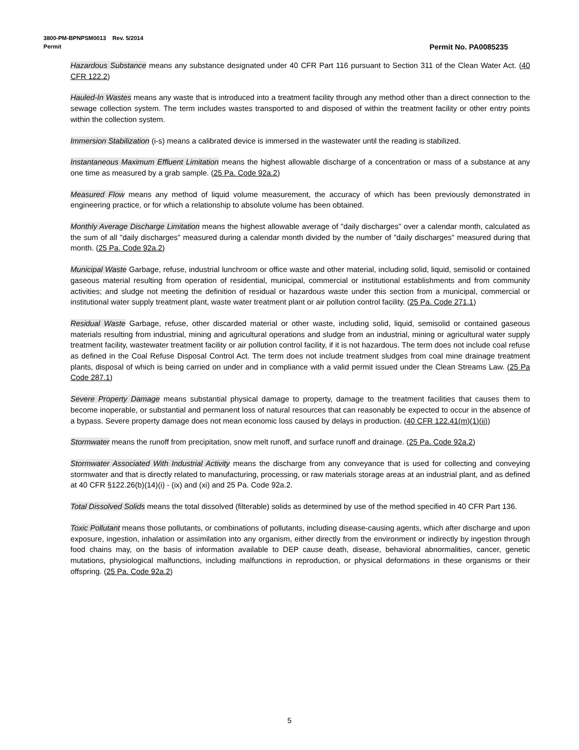3800-PM-BPNPSM0013 Rev. 5/2014
Permit Permit No. PA0085235
Hazardous Substance means any substance designated under 40 CFR Part 116 pursuant to Section 311 of the Clean Water Act. (40 CFR 122.2)
Hauled-In Wastes means any waste that is introduced into a treatment facility through any method other than a direct connection to the sewage collection system. The term includes wastes transported to and disposed of within the treatment facility or other entry points within the collection system.
Immersion Stabilization (i-s) means a calibrated device is immersed in the wastewater until the reading is stabilized.
Instantaneous Maximum Effluent Limitation means the highest allowable discharge of a concentration or mass of a substance at any one time as measured by a grab sample. (25 Pa. Code 92a.2)
Measured Flow means any method of liquid volume measurement, the accuracy of which has been previously demonstrated in engineering practice, or for which a relationship to absolute volume has been obtained.
Monthly Average Discharge Limitation means the highest allowable average of "daily discharges" over a calendar month, calculated as the sum of all "daily discharges" measured during a calendar month divided by the number of "daily discharges" measured during that month. (25 Pa. Code 92a.2)
Municipal Waste Garbage, refuse, industrial lunchroom or office waste and other material, including solid, liquid, semisolid or contained gaseous material resulting from operation of residential, municipal, commercial or institutional establishments and from community activities; and sludge not meeting the definition of residual or hazardous waste under this section from a municipal, commercial or institutional water supply treatment plant, waste water treatment plant or air pollution control facility. (25 Pa. Code 271.1)
Residual Waste Garbage, refuse, other discarded material or other waste, including solid, liquid, semisolid or contained gaseous materials resulting from industrial, mining and agricultural operations and sludge from an industrial, mining or agricultural water supply treatment facility, wastewater treatment facility or air pollution control facility, if it is not hazardous. The term does not include coal refuse as defined in the Coal Refuse Disposal Control Act. The term does not include treatment sludges from coal mine drainage treatment plants, disposal of which is being carried on under and in compliance with a valid permit issued under the Clean Streams Law. (25 Pa Code 287.1)
Severe Property Damage means substantial physical damage to property, damage to the treatment facilities that causes them to become inoperable, or substantial and permanent loss of natural resources that can reasonably be expected to occur in the absence of a bypass. Severe property damage does not mean economic loss caused by delays in production. (40 CFR 122.41(m)(1)(ii))
Stormwater means the runoff from precipitation, snow melt runoff, and surface runoff and drainage. (25 Pa. Code 92a.2)
Stormwater Associated With Industrial Activity means the discharge from any conveyance that is used for collecting and conveying stormwater and that is directly related to manufacturing, processing, or raw materials storage areas at an industrial plant, and as defined at 40 CFR §122.26(b)(14)(i) - (ix) and (xi) and 25 Pa. Code 92a.2.
Total Dissolved Solids means the total dissolved (filterable) solids as determined by use of the method specified in 40 CFR Part 136.
Toxic Pollutant means those pollutants, or combinations of pollutants, including disease-causing agents, which after discharge and upon exposure, ingestion, inhalation or assimilation into any organism, either directly from the environment or indirectly by ingestion through food chains may, on the basis of information available to DEP cause death, disease, behavioral abnormalities, cancer, genetic mutations, physiological malfunctions, including malfunctions in reproduction, or physical deformations in these organisms or their offspring. (25 Pa. Code 92a.2)
5